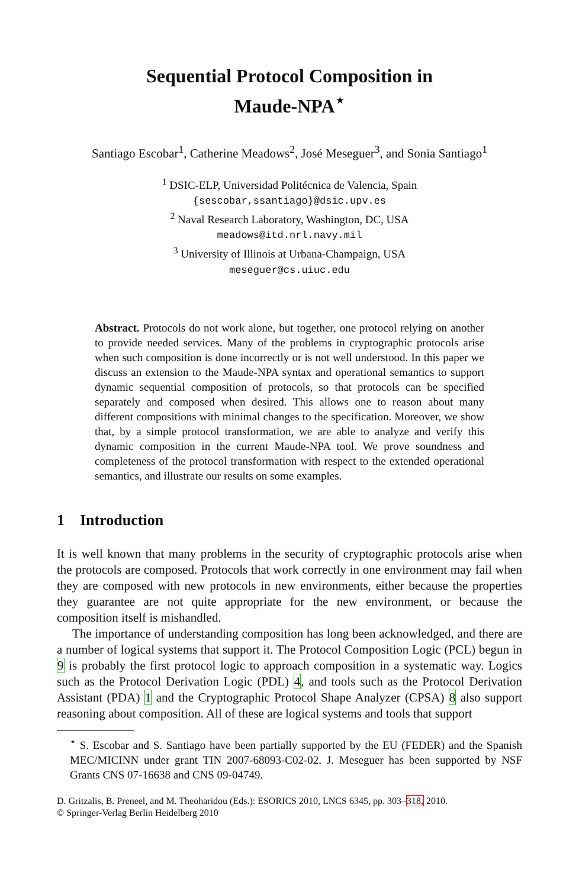Sequential Protocol Composition in
Maude-NPA<sup>⋆</sup>
Santiago Escobar<sup>1</sup>, Catherine Meadows<sup>2</sup>, José Meseguer<sup>3</sup>, and Sonia Santiago<sup>1</sup>
<sup>1</sup> DSIC-ELP, Universidad Politécnica de Valencia, Spain
{sescobar,ssantiago}@dsic.upv.es
<sup>2</sup> Naval Research Laboratory, Washington, DC, USA
meadows@itd.nrl.navy.mil
<sup>3</sup> University of Illinois at Urbana-Champaign, USA
meseguer@cs.uiuc.edu
Abstract. Protocols do not work alone, but together, one protocol relying on another to provide needed services. Many of the problems in cryptographic protocols arise when such composition is done incorrectly or is not well understood. In this paper we discuss an extension to the Maude-NPA syntax and operational semantics to support dynamic sequential composition of protocols, so that protocols can be specified separately and composed when desired. This allows one to reason about many different compositions with minimal changes to the specification. Moreover, we show that, by a simple protocol transformation, we are able to analyze and verify this dynamic composition in the current Maude-NPA tool. We prove soundness and completeness of the protocol transformation with respect to the extended operational semantics, and illustrate our results on some examples.
1 Introduction
It is well known that many problems in the security of cryptographic protocols arise when the protocols are composed. Protocols that work correctly in one environment may fail when they are composed with new protocols in new environments, either because the properties they guarantee are not quite appropriate for the new environment, or because the composition itself is mishandled.
The importance of understanding composition has long been acknowledged, and there are a number of logical systems that support it. The Protocol Composition Logic (PCL) begun in 9 is probably the first protocol logic to approach composition in a systematic way. Logics such as the Protocol Derivation Logic (PDL) 4, and tools such as the Protocol Derivation Assistant (PDA) 1 and the Cryptographic Protocol Shape Analyzer (CPSA) 8 also support reasoning about composition. All of these are logical systems and tools that support
<sup>⋆</sup> S. Escobar and S. Santiago have been partially supported by the EU (FEDER) and the Spanish MEC/MICINN under grant TIN 2007-68093-C02-02. J. Meseguer has been supported by NSF Grants CNS 07-16638 and CNS 09-04749.
D. Gritzalis, B. Preneel, and M. Theoharidou (Eds.): ESORICS 2010, LNCS 6345, pp. 303–318, 2010.
© Springer-Verlag Berlin Heidelberg 2010